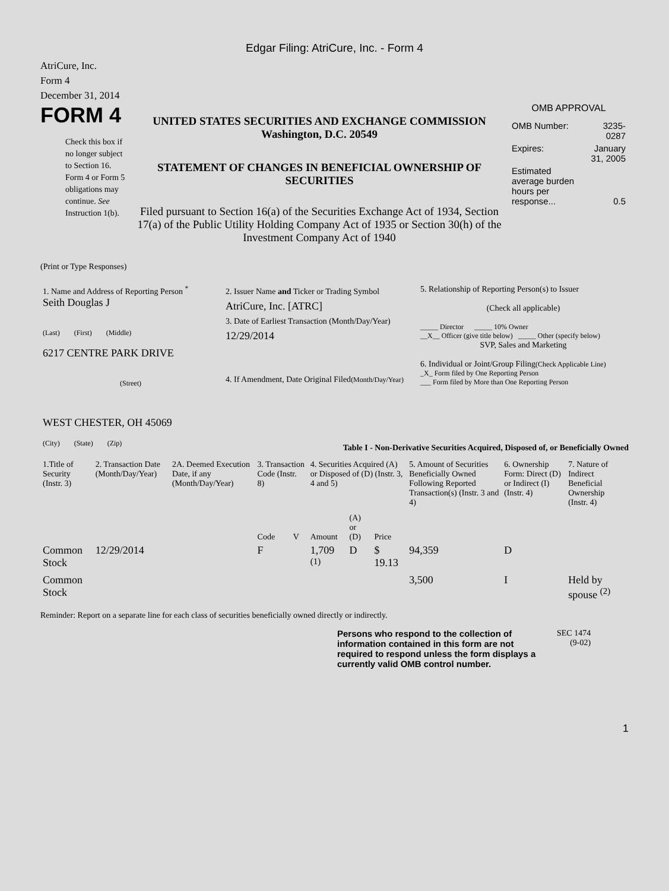Edgar Filing: AtriCure, Inc. - Form 4
AtriCure, Inc.
Form 4
December 31, 2014
FORM 4
Check this box if no longer subject to Section 16. Form 4 or Form 5 obligations may continue. See Instruction 1(b).
UNITED STATES SECURITIES AND EXCHANGE COMMISSION
Washington, D.C. 20549
STATEMENT OF CHANGES IN BENEFICIAL OWNERSHIP OF SECURITIES
Filed pursuant to Section 16(a) of the Securities Exchange Act of 1934, Section 17(a) of the Public Utility Holding Company Act of 1935 or Section 30(h) of the Investment Company Act of 1940
OMB APPROVAL
| OMB Number: | 3235-0287 |
| Expires: | January 31, 2005 |
| Estimated average burden hours per response... | 0.5 |
(Print or Type Responses)
| 1. Name and Address of Reporting Person <sup>*</sup> Seith Douglas J (Last) (First) (Middle) 6217 CENTRE PARK DRIVE (Street) WEST CHESTER, OH 45069 (City) (State) (Zip) | 2. Issuer Name and Ticker or Trading Symbol AtriCure, Inc. [ATRC] 3. Date of Earliest Transaction (Month/Day/Year) 12/29/2014 4. If Amendment, Date Original Filed (Month/Day/Year) | 5. Relationship of Reporting Person(s) to Issuer (Check all applicable) _____ Director _____ 10% Owner __X__ Officer (give title below) _____ Other (specify below) SVP, Sales and Marketing 6. Individual or Joint/Group Filing (Check Applicable Line) _X_ Form filed by One Reporting Person ___ Form filed by More than One Reporting Person |
Table I - Non-Derivative Securities Acquired, Disposed of, or Beneficially Owned
| 1.Title of Security (Instr. 3) | 2. Transaction Date (Month/Day/Year) | 2A. Deemed Execution Date, if any (Month/Day/Year) | 3. Transaction Code (Instr. 8) | | 4. Securities Acquired (A) or Disposed of (D) (Instr. 3, 4 and 5) | | | 5. Amount of Securities Beneficially Owned Following Reported Transaction(s) (Instr. 3 and 4) | 6. Ownership Form: Direct (D) or Indirect (I) (Instr. 4) | 7. Nature of Indirect Beneficial Ownership (Instr. 4) |
| --- | --- | --- | --- | --- | --- | --- | --- | --- | --- | --- |
| | | | Code | V | Amount | (A) or (D) | Price | | | |
| Common Stock | 12/29/2014 | | F | | 1,709 <sup>(1)</sup> | D | $ 19.13 | 94,359 | D | |
| Common Stock | | | | | | | | 3,500 | I | Held by spouse <sup>(2)</sup> |
Reminder: Report on a separate line for each class of securities beneficially owned directly or indirectly.
Persons who respond to the collection of information contained in this form are not required to respond unless the form displays a currently valid OMB control number.
SEC 1474
(9-02)
1